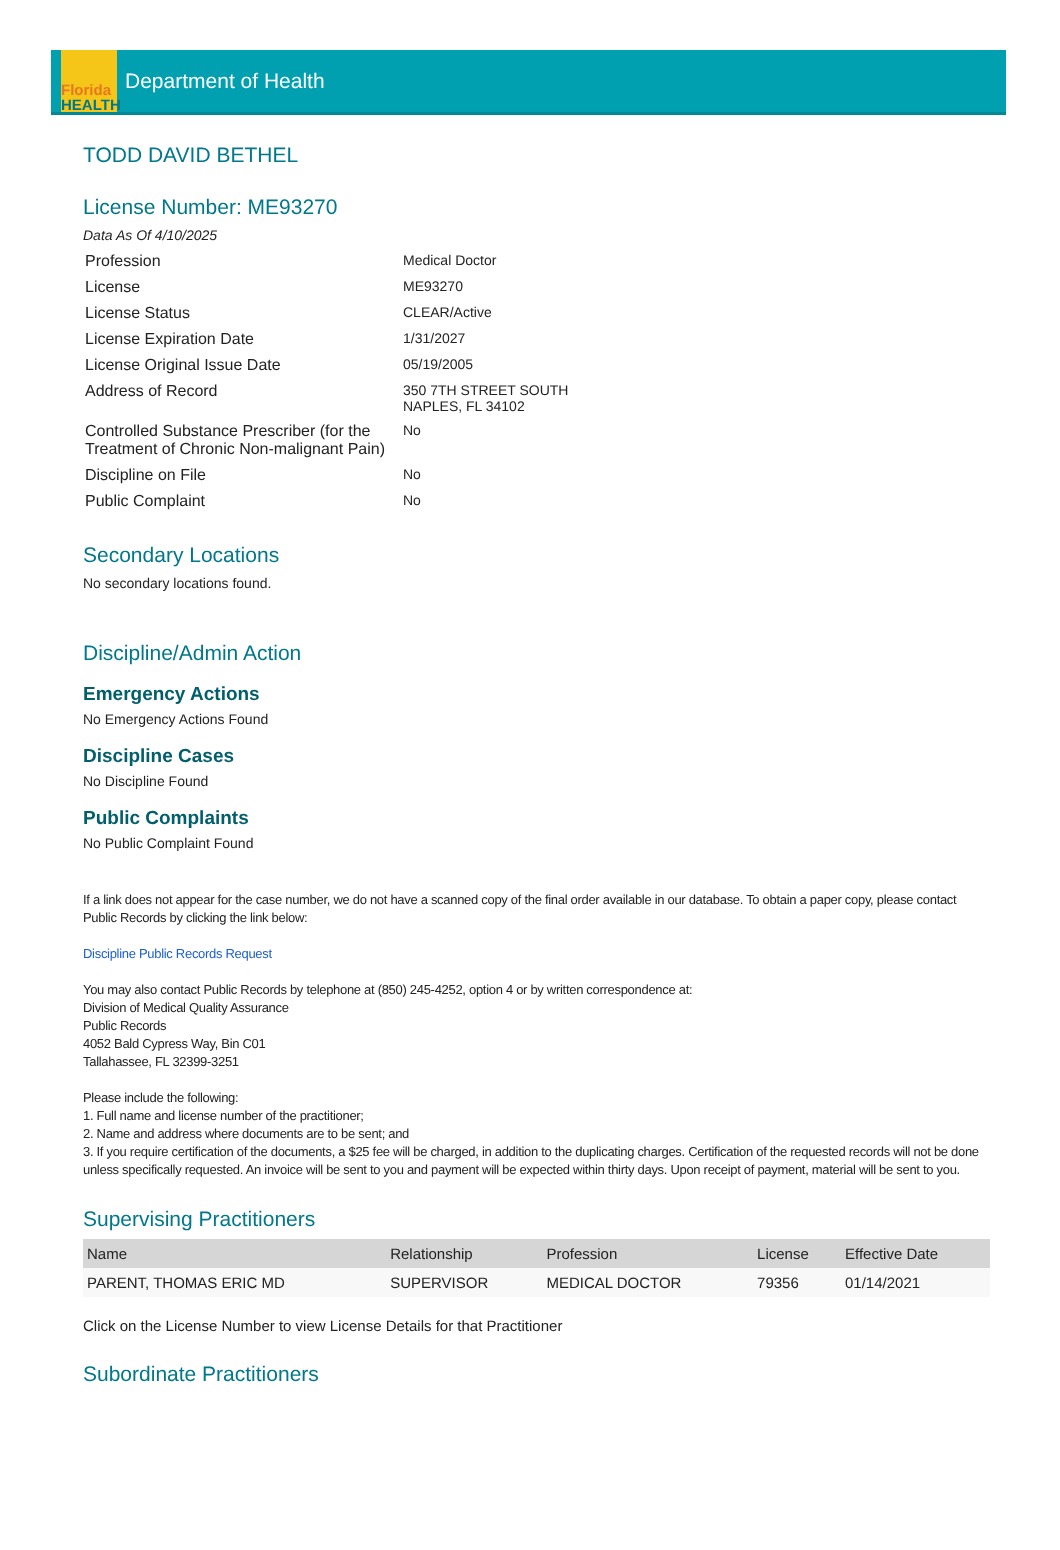Florida
HEALTH
Department of Health
TODD DAVID BETHEL
License Number: ME93270
Data As Of 4/10/2025
| Profession | Medical Doctor |
| License | ME93270 |
| License Status | CLEAR/Active |
| License Expiration Date | 1/31/2027 |
| License Original Issue Date | 05/19/2005 |
| Address of Record | 350 7TH STREET SOUTH NAPLES, FL 34102 |
| Controlled Substance Prescriber (for the Treatment of Chronic Non-malignant Pain) | No |
| Discipline on File | No |
| Public Complaint | No |
Secondary Locations
No secondary locations found.
Discipline/Admin Action
Emergency Actions
No Emergency Actions Found
Discipline Cases
No Discipline Found
Public Complaints
No Public Complaint Found
If a link does not appear for the case number, we do not have a scanned copy of the final order available in our database. To obtain a paper copy, please contact Public Records by clicking the link below:
Discipline Public Records Request
You may also contact Public Records by telephone at (850) 245-4252, option 4 or by written correspondence at:
Division of Medical Quality Assurance
Public Records
4052 Bald Cypress Way, Bin C01
Tallahassee, FL 32399-3251
Please include the following:
1. Full name and license number of the practitioner;
2. Name and address where documents are to be sent; and
3. If you require certification of the documents, a $25 fee will be charged, in addition to the duplicating charges. Certification of the requested records will not be done unless specifically requested. An invoice will be sent to you and payment will be expected within thirty days. Upon receipt of payment, material will be sent to you.
Supervising Practitioners
| Name | Relationship | Profession | License | Effective Date |
| --- | --- | --- | --- | --- |
| PARENT, THOMAS ERIC MD | SUPERVISOR | MEDICAL DOCTOR | 79356 | 01/14/2021 |
Click on the License Number to view License Details for that Practitioner
Subordinate Practitioners